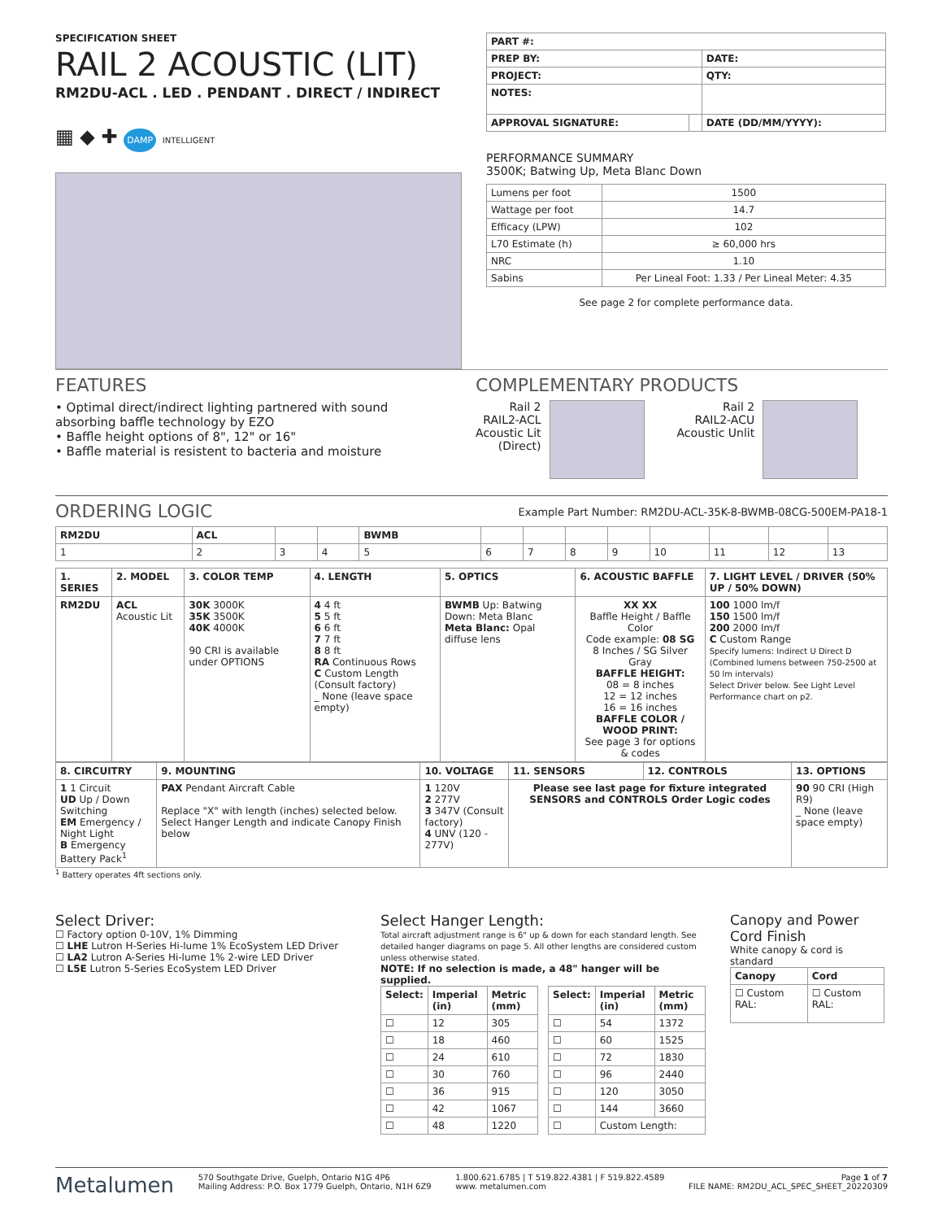SPECIFICATION SHEET
RAIL 2 ACOUSTIC (LIT)
RM2DU-ACL . LED . PENDANT . DIRECT / INDIRECT
▦ ◆ ✚ DAMP INTELLIGENT
| PART #: | | |
| PREP BY: | | DATE: |
| PROJECT: | | QTY: |
| NOTES: | | |
| APPROVAL SIGNATURE: | | DATE (DD/MM/YYYY): |
PERFORMANCE SUMMARY
3500K; Batwing Up, Meta Blanc Down
| Lumens per foot | 1500 |
| Wattage per foot | 14.7 |
| Efficacy (LPW) | 102 |
| L70 Estimate (h) | ≥ 60,000 hrs |
| NRC | 1.10 |
| Sabins | Per Lineal Foot: 1.33 / Per Lineal Meter: 4.35 |
See page 2 for complete performance data.
FEATURES
• Optimal direct/indirect lighting partnered with sound absorbing baffle technology by EZO
• Baffle height options of 8", 12" or 16"
• Baffle material is resistent to bacteria and moisture
COMPLEMENTARY PRODUCTS
Rail 2
RAIL2-ACL
Acoustic Lit
(Direct)
Rail 2
RAIL2-ACU
Acoustic Unlit
ORDERING LOGIC
Example Part Number: RM2DU-ACL-35K-8-BWMB-08CG-500EM-PA18-1
| RM2DU | ACL | | | BWMB | | | | | | | | |
| --- | --- | --- | --- | --- | --- | --- | --- | --- | --- | --- | --- | --- |
| 1 | 2 | 3 | 4 | 5 | 6 | 7 | 8 | 9 | 10 | 11 | 12 | 13 |
| 1. SERIES | 2. MODEL | 3. COLOR TEMP | 4. LENGTH | 5. OPTICS | 6. ACOUSTIC BAFFLE | 7. LIGHT LEVEL / DRIVER (50% UP / 50% DOWN) |
| --- | --- | --- | --- | --- | --- | --- |
| RM2DU | ACL Acoustic Lit | 30K 3000K 35K 3500K 40K 4000K 90 CRI is available under OPTIONS | 4 4 ft 5 5 ft 6 6 ft 7 7 ft 8 8 ft RA Continuous Rows C Custom Length (Consult factory) _ None (leave space empty) | BWMB Up: Batwing Down: Meta Blanc Meta Blanc: Opal diffuse lens | XX XX Baffle Height / Baffle Color Code example: 08 SG 8 Inches / SG Silver Gray BAFFLE HEIGHT: 08 = 8 inches 12 = 12 inches 16 = 16 inches BAFFLE COLOR / WOOD PRINT: See page 3 for options & codes | 100 1000 lm/f 150 1500 lm/f 200 2000 lm/f C Custom Range Specify lumens: Indirect U Direct D (Combined lumens between 750-2500 at 50 lm intervals) Select Driver below. See Light Level Performance chart on p2. |
| 8. CIRCUITRY | 9. MOUNTING | 10. VOLTAGE | 11. SENSORS | 12. CONTROLS | 13. OPTIONS |
| --- | --- | --- | --- | --- | --- |
| 1 1 Circuit UD Up / Down Switching EM Emergency / Night Light B Emergency Battery Pack<sup>1</sup> | PAX Pendant Aircraft Cable Replace "X" with length (inches) selected below. Select Hanger Length and indicate Canopy Finish below | 1 120V 2 277V 3 347V (Consult factory) 4 UNV (120 - 277V) | Please see last page for fixture integrated SENSORS and CONTROLS Order Logic codes | | 90 90 CRI (High R9) _ None (leave space empty) |
<sup>1</sup> Battery operates 4ft sections only.
Select Driver:
☐ Factory option 0-10V, 1% Dimming
☐ LHE Lutron H-Series Hi-lume 1% EcoSystem LED Driver
☐ LA2 Lutron A-Series Hi-lume 1% 2-wire LED Driver
☐ L5E Lutron 5-Series EcoSystem LED Driver
Select Hanger Length:
Total aircraft adjustment range is 6" up & down for each standard length. See detailed hanger diagrams on page 5. All other lengths are considered custom unless otherwise stated.
NOTE: If no selection is made, a 48" hanger will be supplied.
| Select: | Imperial (in) | Metric (mm) |
| --- | --- | --- |
| ☐ | 12 | 305 |
| ☐ | 18 | 460 |
| ☐ | 24 | 610 |
| ☐ | 30 | 760 |
| ☐ | 36 | 915 |
| ☐ | 42 | 1067 |
| ☐ | 48 | 1220 |
| Select: | Imperial (in) | Metric (mm) |
| --- | --- | --- |
| ☐ | 54 | 1372 |
| ☐ | 60 | 1525 |
| ☐ | 72 | 1830 |
| ☐ | 96 | 2440 |
| ☐ | 120 | 3050 |
| ☐ | 144 | 3660 |
| ☐ | Custom Length: | |
Canopy and Power Cord Finish
White canopy & cord is standard
| Canopy | Cord |
| --- | --- |
| ☐ Custom RAL: | ☐ Custom RAL: |
Metalumen 570 Southgate Drive, Guelph, Ontario N1G 4P6
Mailing Address: P.O. Box 1779 Guelph, Ontario, N1H 6Z9 1.800.621.6785 | T 519.822.4381 | F 519.822.4589
www. metalumen.com Page 1 of 7
FILE NAME: RM2DU_ACL_SPEC_SHEET_20220309